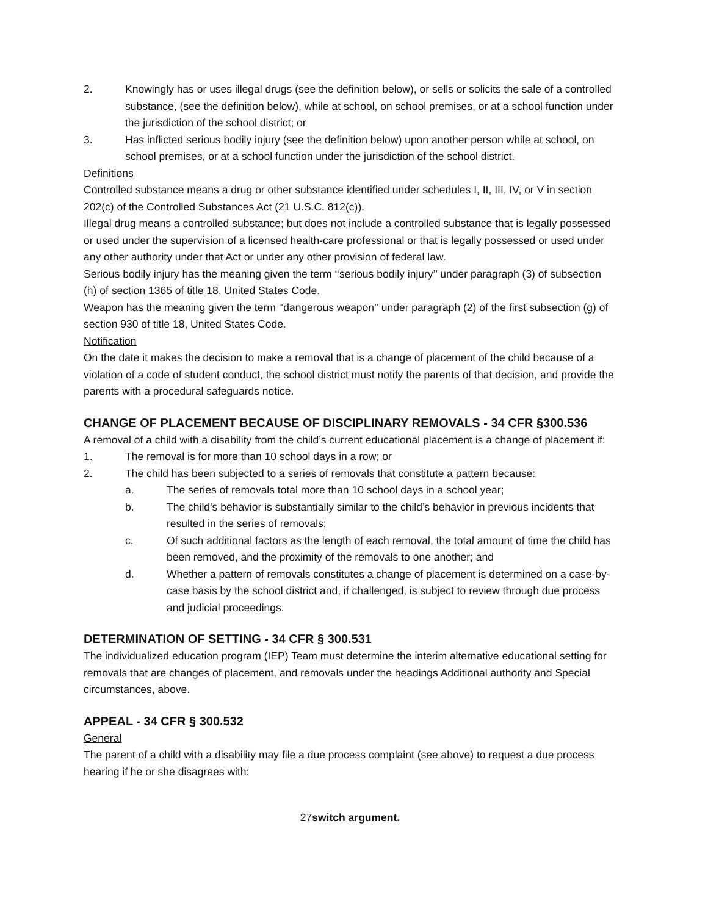2. Knowingly has or uses illegal drugs (see the definition below), or sells or solicits the sale of a controlled substance, (see the definition below), while at school, on school premises, or at a school function under the jurisdiction of the school district; or
3. Has inflicted serious bodily injury (see the definition below) upon another person while at school, on school premises, or at a school function under the jurisdiction of the school district.
Definitions
Controlled substance means a drug or other substance identified under schedules I, II, III, IV, or V in section 202(c) of the Controlled Substances Act (21 U.S.C. 812(c)).
Illegal drug means a controlled substance; but does not include a controlled substance that is legally possessed or used under the supervision of a licensed health-care professional or that is legally possessed or used under any other authority under that Act or under any other provision of federal law.
Serious bodily injury has the meaning given the term ‘‘serious bodily injury’’ under paragraph (3) of subsection (h) of section 1365 of title 18, United States Code.
Weapon has the meaning given the term ‘‘dangerous weapon’’ under paragraph (2) of the first subsection (g) of section 930 of title 18, United States Code.
Notification
On the date it makes the decision to make a removal that is a change of placement of the child because of a violation of a code of student conduct, the school district must notify the parents of that decision, and provide the parents with a procedural safeguards notice.
CHANGE OF PLACEMENT BECAUSE OF DISCIPLINARY REMOVALS - 34 CFR §300.536
A removal of a child with a disability from the child’s current educational placement is a change of placement if:
1. The removal is for more than 10 school days in a row; or
2. The child has been subjected to a series of removals that constitute a pattern because:
a. The series of removals total more than 10 school days in a school year;
b. The child’s behavior is substantially similar to the child’s behavior in previous incidents that resulted in the series of removals;
c. Of such additional factors as the length of each removal, the total amount of time the child has been removed, and the proximity of the removals to one another; and
d. Whether a pattern of removals constitutes a change of placement is determined on a case-by-case basis by the school district and, if challenged, is subject to review through due process and judicial proceedings.
DETERMINATION OF SETTING - 34 CFR § 300.531
The individualized education program (IEP) Team must determine the interim alternative educational setting for removals that are changes of placement, and removals under the headings Additional authority and Special circumstances, above.
APPEAL - 34 CFR § 300.532
General
The parent of a child with a disability may file a due process complaint (see above) to request a due process hearing if he or she disagrees with:
27switch argument.